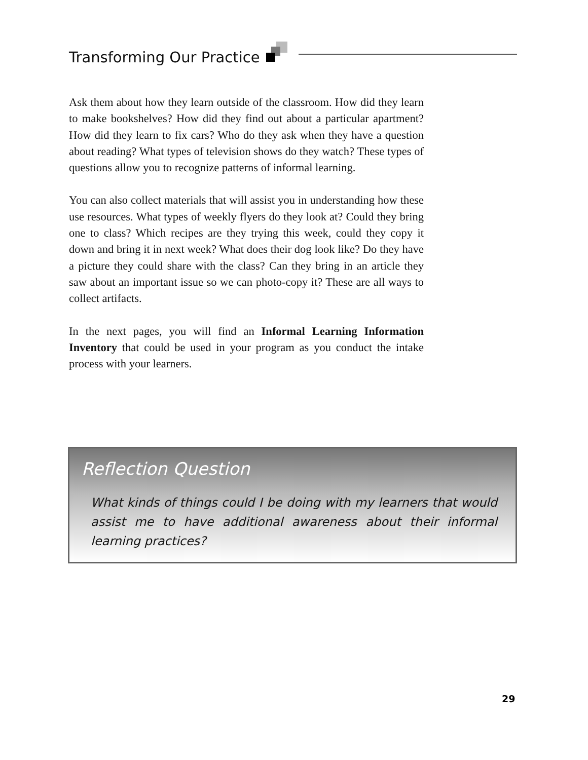Transforming Our Practice
Ask them about how they learn outside of the classroom. How did they learn to make bookshelves? How did they find out about a particular apartment? How did they learn to fix cars? Who do they ask when they have a question about reading? What types of television shows do they watch? These types of questions allow you to recognize patterns of informal learning.
You can also collect materials that will assist you in understanding how these use resources. What types of weekly flyers do they look at? Could they bring one to class? Which recipes are they trying this week, could they copy it down and bring it in next week? What does their dog look like? Do they have a picture they could share with the class? Can they bring in an article they saw about an important issue so we can photo-copy it? These are all ways to collect artifacts.
In the next pages, you will find an Informal Learning Information Inventory that could be used in your program as you conduct the intake process with your learners.
Reflection Question
What kinds of things could I be doing with my learners that would assist me to have additional awareness about their informal learning practices?
29